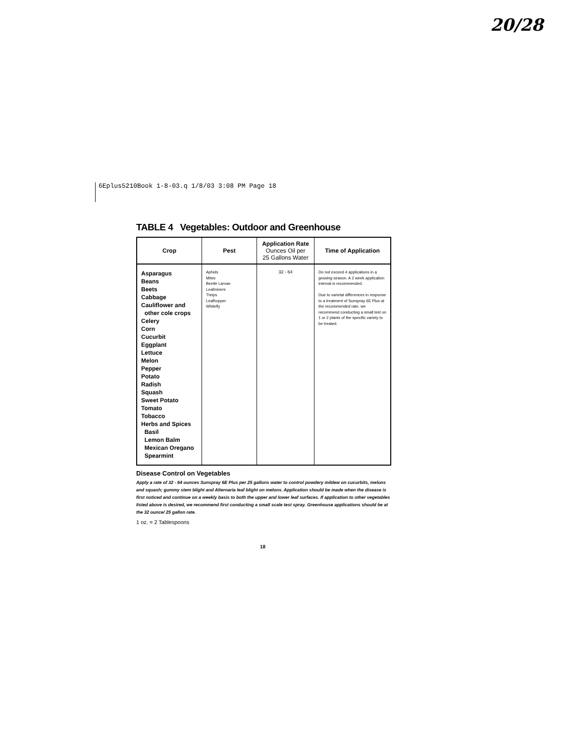20/28
6Eplus5210Book 1-8-03.q 1/8/03 3:08 PM Page 18
TABLE 4 Vegetables: Outdoor and Greenhouse
| Crop | Pest | Application Rate Ounces Oil per 25 Gallons Water | Time of Application |
| --- | --- | --- | --- |
| Asparagus Beans Beets Cabbage Cauliflower and other cole crops Celery Corn Cucurbit Eggplant Lettuce Melon Pepper Potato Radish Squash Sweet Potato Tomato Tobacco Herbs and Spices Basil Lemon Balm Mexican Oregano Spearmint | Aphids Mites Beetle Larvae Leafminers Thrips Leafhopper Whitefly | 32 - 64 | Do not exceed 4 applications in a growing season. A 2 week application interval is recommended. Due to varietal differences in response to a treatment of Sunspray 6E Plus at the recommended rate, we recommend conducting a small test on 1 or 2 plants of the specific variety to be treated. |
Disease Control on Vegetables
Apply a rate of 32 - 64 ounces Sunspray 6E Plus per 25 gallons water to control powdery mildew on cucurbits, melons and squash; gummy stem blight and Alternaria leaf blight on melons. Application should be made when the disease is first noticed and continue on a weekly basis to both the upper and lower leaf surfaces. If application to other vegetables listed above is desired, we recommend first conducting a small scale test spray. Greenhouse applications should be at the 32 ounce/ 25 gallon rate.
1 oz. = 2 Tablespoons
18